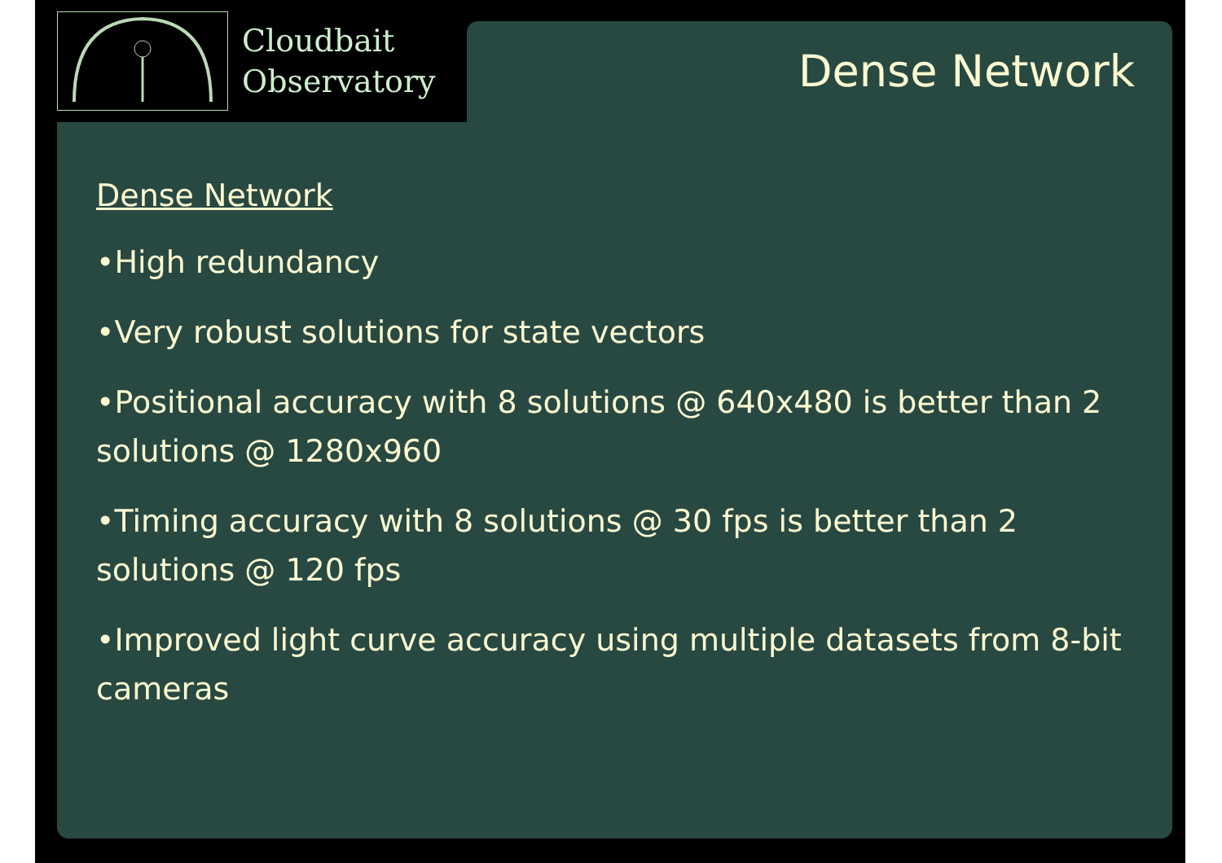Cloudbait
Observatory
Dense Network
Dense Network
•High redundancy
•Very robust solutions for state vectors
•Positional accuracy with 8 solutions @ 640x480 is better than 2 solutions @ 1280x960
•Timing accuracy with 8 solutions @ 30 fps is better than 2 solutions @ 120 fps
•Improved light curve accuracy using multiple datasets from 8-bit cameras